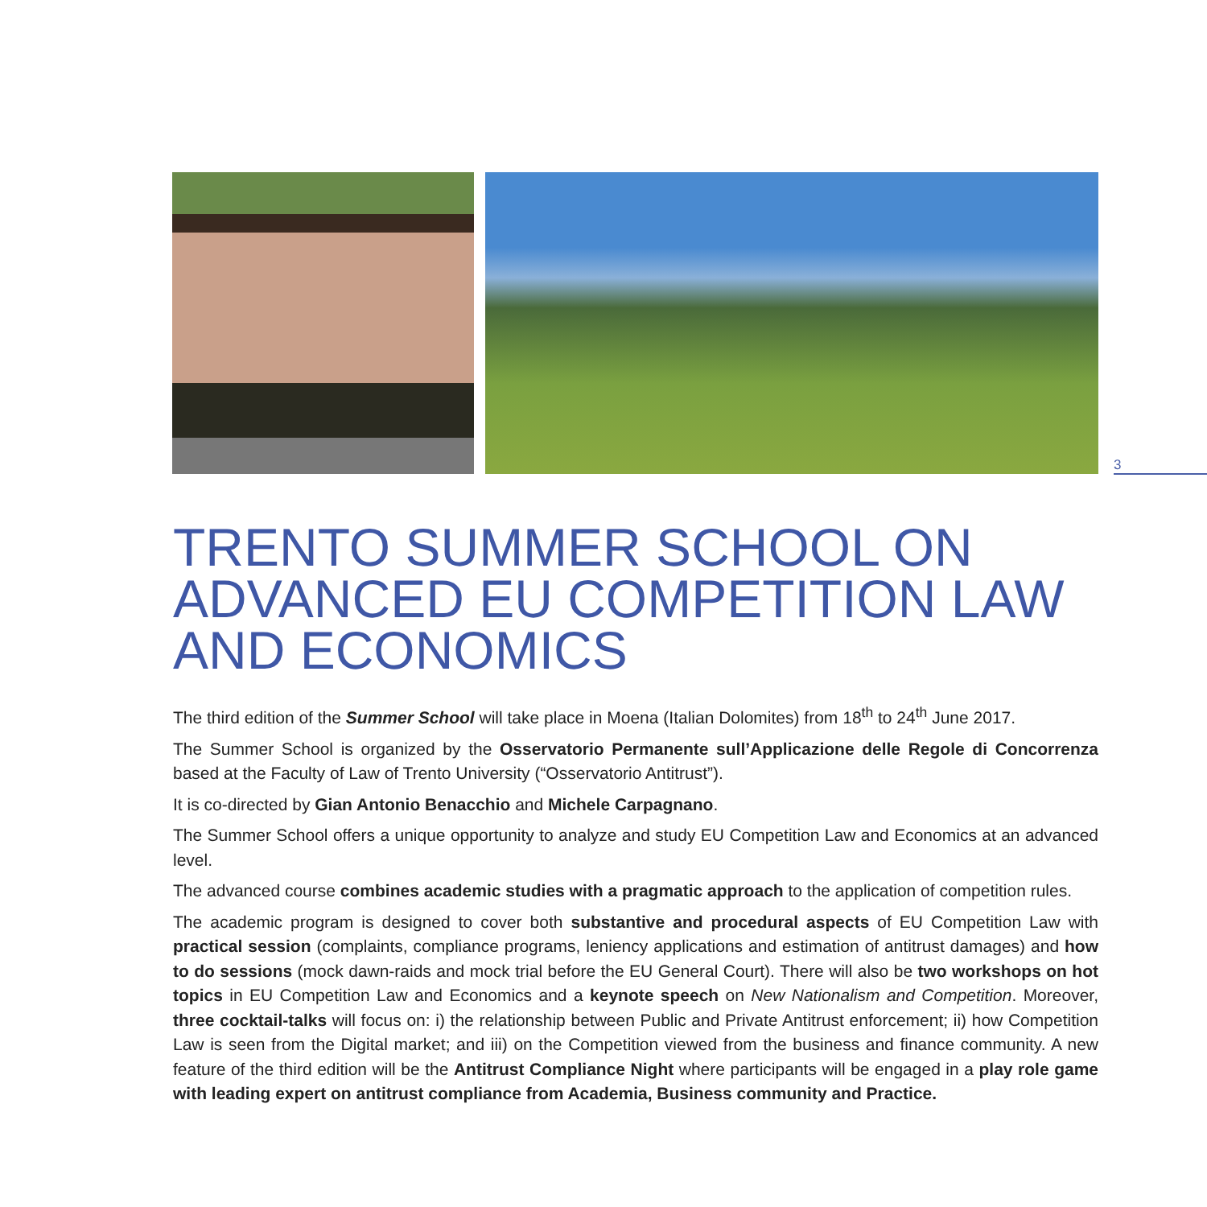3
TRENTO SUMMER SCHOOL ON ADVANCED EU COMPETITION LAW AND ECONOMICS
The third edition of the Summer School will take place in Moena (Italian Dolomites) from 18<sup>th</sup> to 24<sup>th</sup> June 2017.
The Summer School is organized by the Osservatorio Permanente sull’Applicazione delle Regole di Concorrenza based at the Faculty of Law of Trento University (“Osservatorio Antitrust”).
It is co-directed by Gian Antonio Benacchio and Michele Carpagnano.
The Summer School offers a unique opportunity to analyze and study EU Competition Law and Economics at an advanced level.
The advanced course combines academic studies with a pragmatic approach to the application of competition rules.
The academic program is designed to cover both substantive and procedural aspects of EU Competition Law with practical session (complaints, compliance programs, leniency applications and estimation of antitrust damages) and how to do sessions (mock dawn-raids and mock trial before the EU General Court). There will also be two workshops on hot topics in EU Competition Law and Economics and a keynote speech on New Nationalism and Competition. Moreover, three cocktail-talks will focus on: i) the relationship between Public and Private Antitrust enforcement; ii) how Competition Law is seen from the Digital market; and iii) on the Competition viewed from the business and finance community. A new feature of the third edition will be the Antitrust Compliance Night where participants will be engaged in a play role game with leading expert on antitrust compliance from Academia, Business community and Practice.